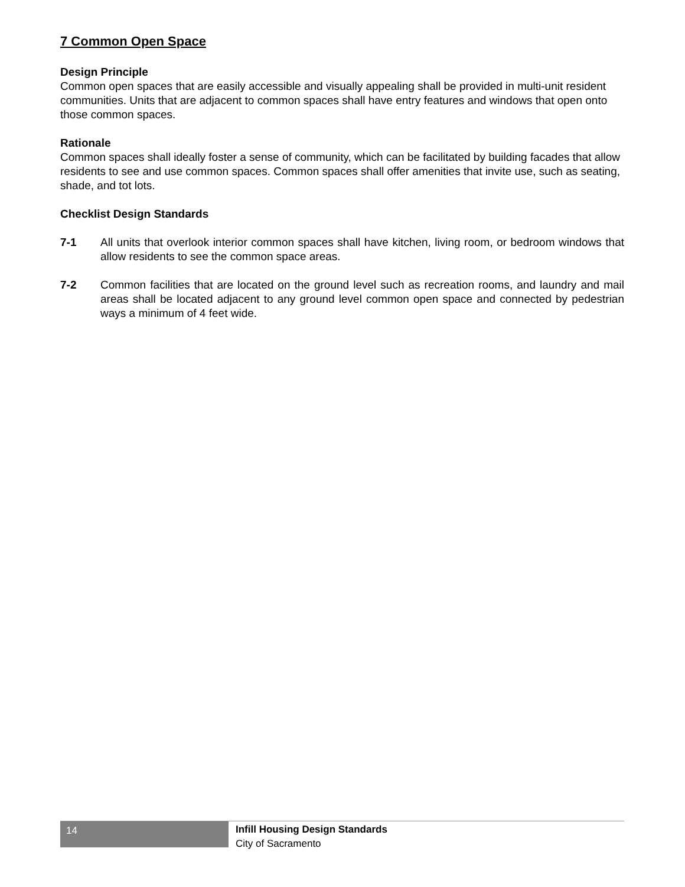7 Common Open Space
Design Principle
Common open spaces that are easily accessible and visually appealing shall be provided in multi-unit resident communities. Units that are adjacent to common spaces shall have entry features and windows that open onto those common spaces.
Rationale
Common spaces shall ideally foster a sense of community, which can be facilitated by building facades that allow residents to see and use common spaces. Common spaces shall offer amenities that invite use, such as seating, shade, and tot lots.
Checklist Design Standards
7-1 All units that overlook interior common spaces shall have kitchen, living room, or bedroom windows that allow residents to see the common space areas.
7-2 Common facilities that are located on the ground level such as recreation rooms, and laundry and mail areas shall be located adjacent to any ground level common open space and connected by pedestrian ways a minimum of 4 feet wide.
14
Infill Housing Design Standards
City of Sacramento